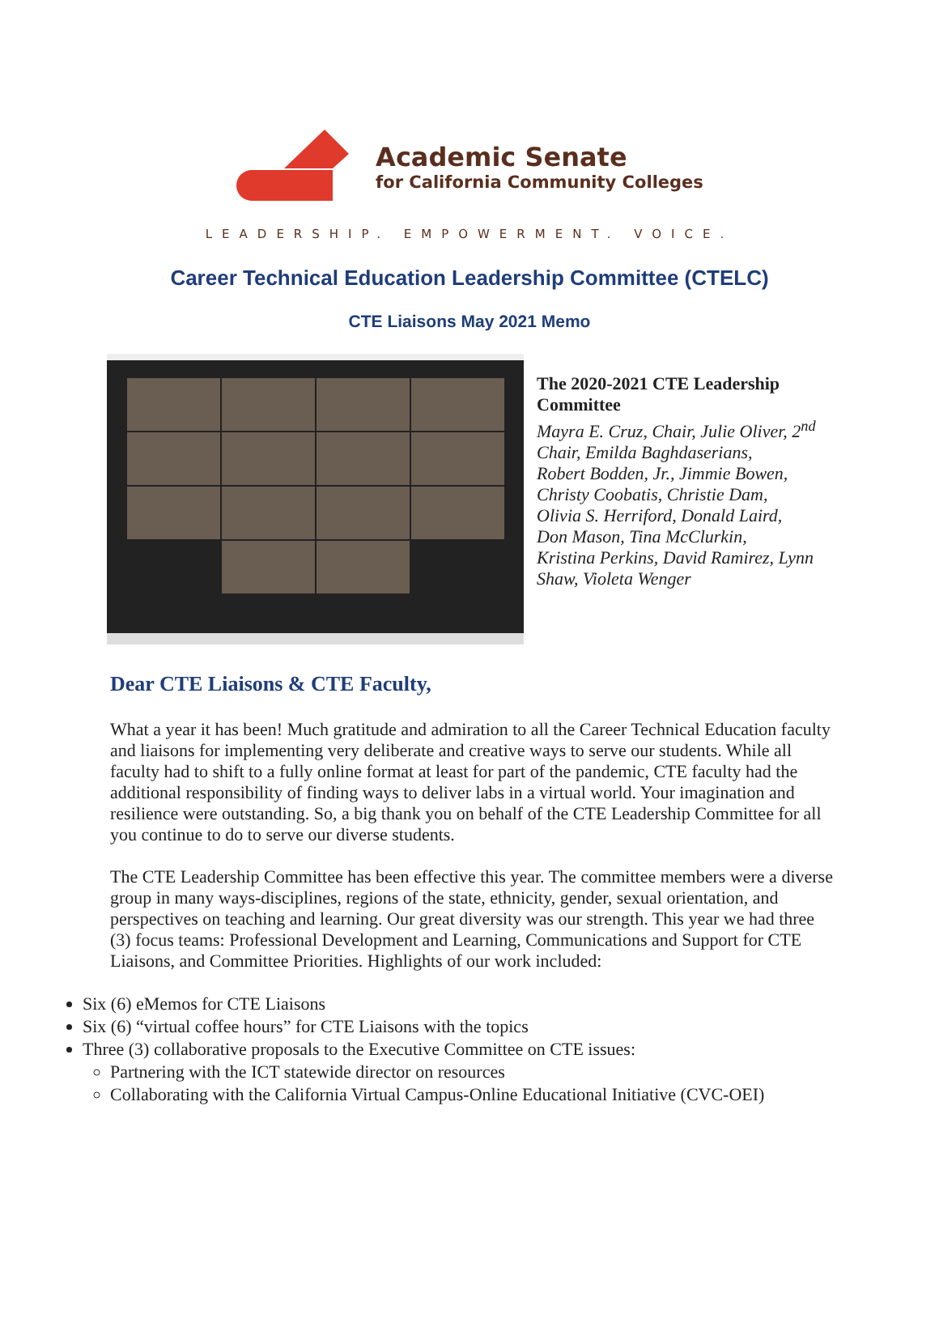Academic Senate
for California Community Colleges
LEADERSHIP. EMPOWERMENT. VOICE.
Career Technical Education Leadership Committee (CTELC)
CTE Liaisons May 2021 Memo
The 2020-2021 CTE Leadership
Committee
Mayra E. Cruz, Chair, Julie Oliver, 2<sup>nd</sup>
Chair, Emilda Baghdaserians,
Robert Bodden, Jr., Jimmie Bowen,
Christy Coobatis, Christie Dam,
Olivia S. Herriford, Donald Laird,
Don Mason, Tina McClurkin,
Kristina Perkins, David Ramirez, Lynn
Shaw, Violeta Wenger
Dear CTE Liaisons & CTE Faculty,
What a year it has been! Much gratitude and admiration to all the Career Technical Education faculty and liaisons for implementing very deliberate and creative ways to serve our students. While all faculty had to shift to a fully online format at least for part of the pandemic, CTE faculty had the additional responsibility of finding ways to deliver labs in a virtual world. Your imagination and resilience were outstanding. So, a big thank you on behalf of the CTE Leadership Committee for all you continue to do to serve our diverse students.
The CTE Leadership Committee has been effective this year. The committee members were a diverse group in many ways-disciplines, regions of the state, ethnicity, gender, sexual orientation, and perspectives on teaching and learning. Our great diversity was our strength. This year we had three (3) focus teams: Professional Development and Learning, Communications and Support for CTE Liaisons, and Committee Priorities. Highlights of our work included:
Six (6) eMemos for CTE Liaisons
Six (6) “virtual coffee hours” for CTE Liaisons with the topics
Three (3) collaborative proposals to the Executive Committee on CTE issues:
Partnering with the ICT statewide director on resources
Collaborating with the California Virtual Campus-Online Educational Initiative (CVC-OEI)